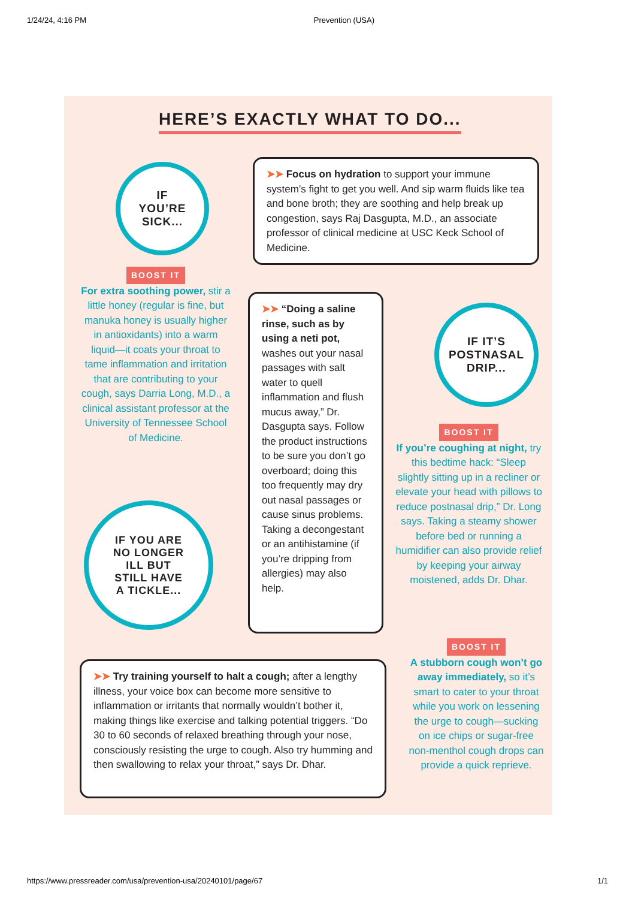1/24/24, 4:16 PM Prevention (USA)
HERE’S EXACTLY WHAT TO DO...
IF
YOU’RE
SICK...
➤➤ Focus on hydration to support your immune system’s fight to get you well. And sip warm fluids like tea and bone broth; they are soothing and help break up congestion, says Raj Dasgupta, M.D., an associate professor of clinical medicine at USC Keck School of Medicine.
BOOST IT
For extra soothing power, stir a little honey (regular is fine, but manuka honey is usually higher in antioxidants) into a warm liquid—it coats your throat to tame inflammation and irritation that are contributing to your cough, says Darria Long, M.D., a clinical assistant professor at the University of Tennessee School of Medicine.
➤➤ “Doing a saline rinse, such as by using a neti pot, washes out your nasal passages with salt water to quell inflammation and flush mucus away,” Dr. Dasgupta says. Follow the product instructions to be sure you don’t go overboard; doing this too frequently may dry out nasal passages or cause sinus problems. Taking a decongestant or an antihistamine (if you’re dripping from allergies) may also help.
IF IT’S
POSTNASAL
DRIP...
BOOST IT
If you’re coughing at night, try this bedtime hack: “Sleep slightly sitting up in a recliner or elevate your head with pillows to reduce postnasal drip,” Dr. Long says. Taking a steamy shower before bed or running a humidifier can also provide relief by keeping your airway moistened, adds Dr. Dhar.
IF YOU ARE
NO LONGER
ILL BUT
STILL HAVE
A TICKLE...
➤➤ Try training yourself to halt a cough; after a lengthy illness, your voice box can become more sensitive to inflammation or irritants that normally wouldn’t bother it, making things like exercise and talking potential triggers. “Do 30 to 60 seconds of relaxed breathing through your nose, consciously resisting the urge to cough. Also try humming and then swallowing to relax your throat,” says Dr. Dhar.
BOOST IT
A stubborn cough won’t go away immediately, so it’s smart to cater to your throat while you work on lessening the urge to cough—sucking on ice chips or sugar-free non-menthol cough drops can provide a quick reprieve.
https://www.pressreader.com/usa/prevention-usa/20240101/page/67 1/1